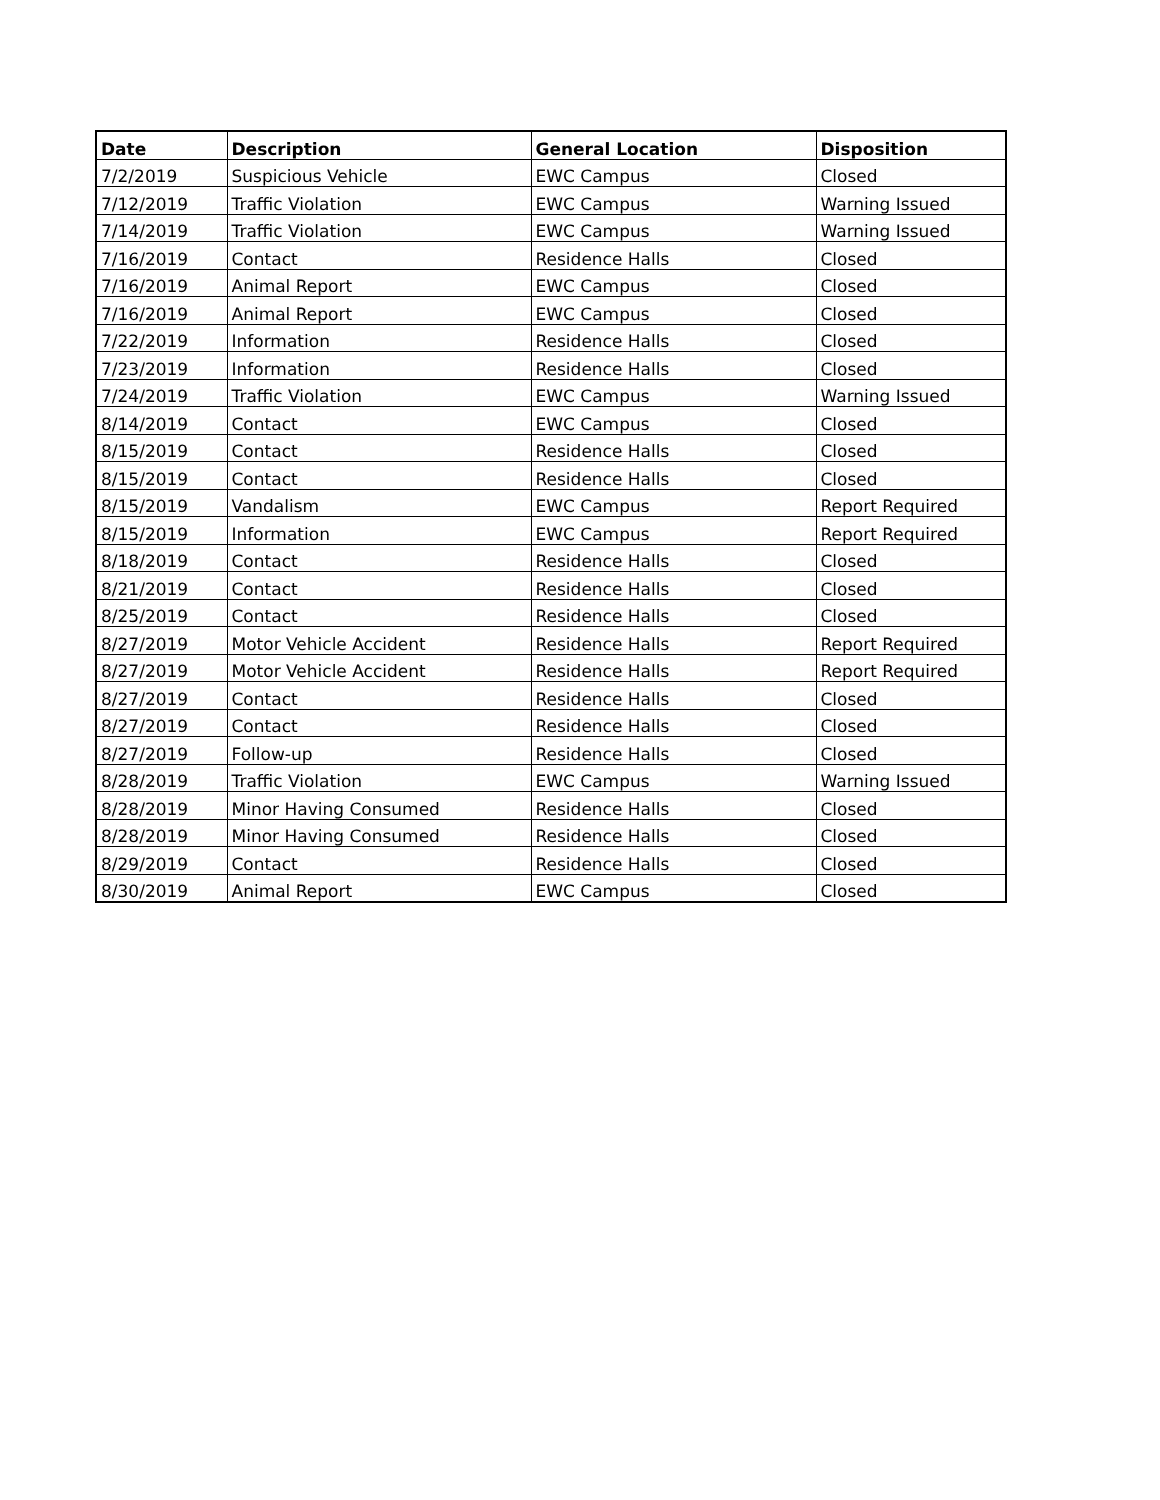| Date | Description | General Location | Disposition |
| --- | --- | --- | --- |
| 7/2/2019 | Suspicious Vehicle | EWC Campus | Closed |
| 7/12/2019 | Traffic Violation | EWC Campus | Warning Issued |
| 7/14/2019 | Traffic Violation | EWC Campus | Warning Issued |
| 7/16/2019 | Contact | Residence Halls | Closed |
| 7/16/2019 | Animal Report | EWC Campus | Closed |
| 7/16/2019 | Animal Report | EWC Campus | Closed |
| 7/22/2019 | Information | Residence Halls | Closed |
| 7/23/2019 | Information | Residence Halls | Closed |
| 7/24/2019 | Traffic Violation | EWC Campus | Warning Issued |
| 8/14/2019 | Contact | EWC Campus | Closed |
| 8/15/2019 | Contact | Residence Halls | Closed |
| 8/15/2019 | Contact | Residence Halls | Closed |
| 8/15/2019 | Vandalism | EWC Campus | Report Required |
| 8/15/2019 | Information | EWC Campus | Report Required |
| 8/18/2019 | Contact | Residence Halls | Closed |
| 8/21/2019 | Contact | Residence Halls | Closed |
| 8/25/2019 | Contact | Residence Halls | Closed |
| 8/27/2019 | Motor Vehicle Accident | Residence Halls | Report Required |
| 8/27/2019 | Motor Vehicle Accident | Residence Halls | Report Required |
| 8/27/2019 | Contact | Residence Halls | Closed |
| 8/27/2019 | Contact | Residence Halls | Closed |
| 8/27/2019 | Follow-up | Residence Halls | Closed |
| 8/28/2019 | Traffic Violation | EWC Campus | Warning Issued |
| 8/28/2019 | Minor Having Consumed | Residence Halls | Closed |
| 8/28/2019 | Minor Having Consumed | Residence Halls | Closed |
| 8/29/2019 | Contact | Residence Halls | Closed |
| 8/30/2019 | Animal Report | EWC Campus | Closed |